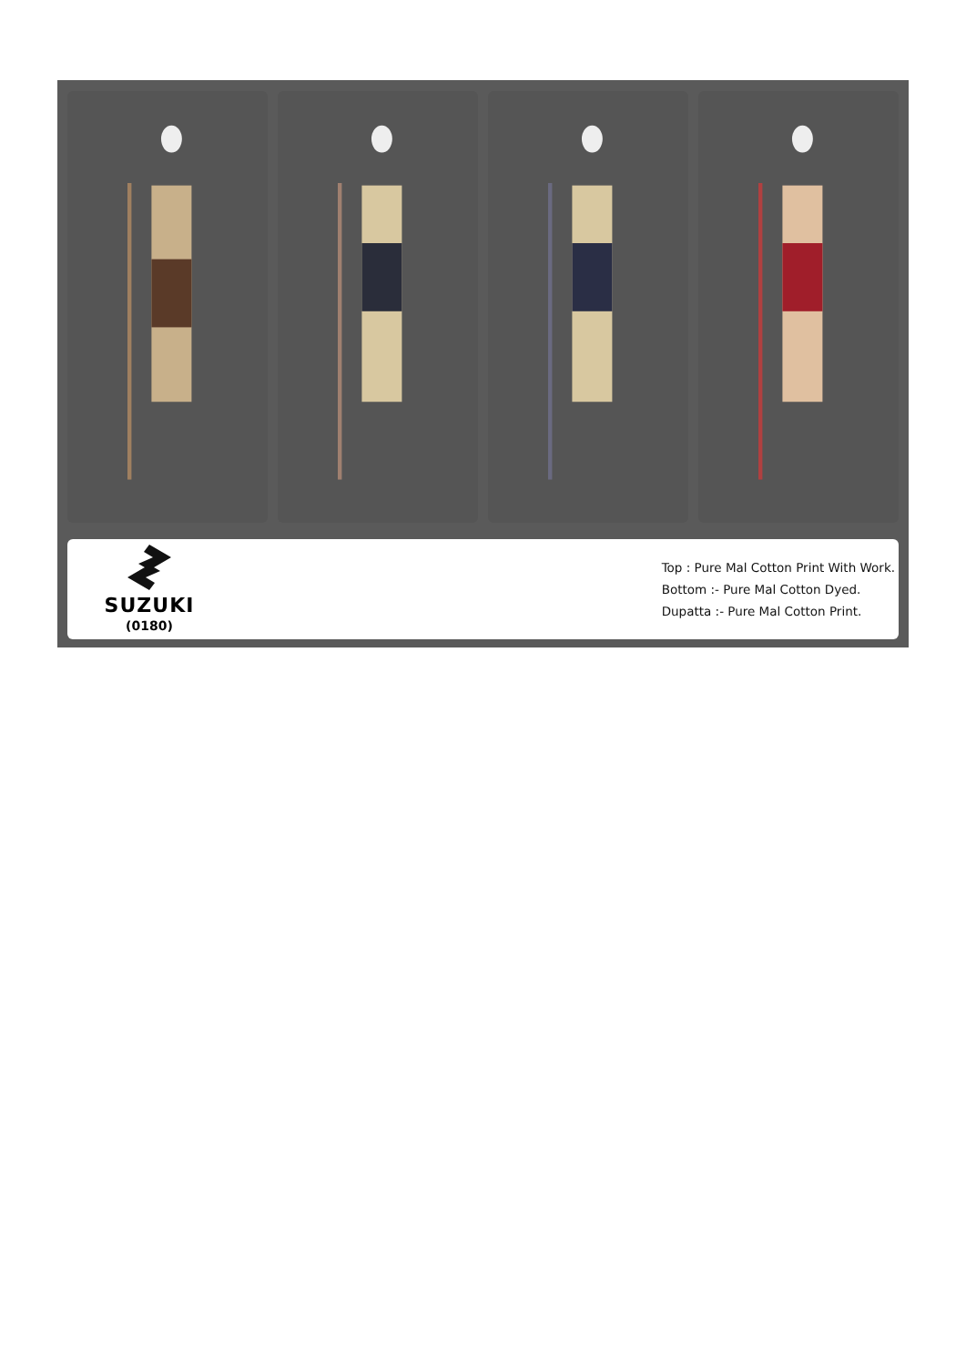SUZUKI
(0180)
Top : Pure Mal Cotton Print With Work.
Bottom :- Pure Mal Cotton Dyed.
Dupatta :- Pure Mal Cotton Print.